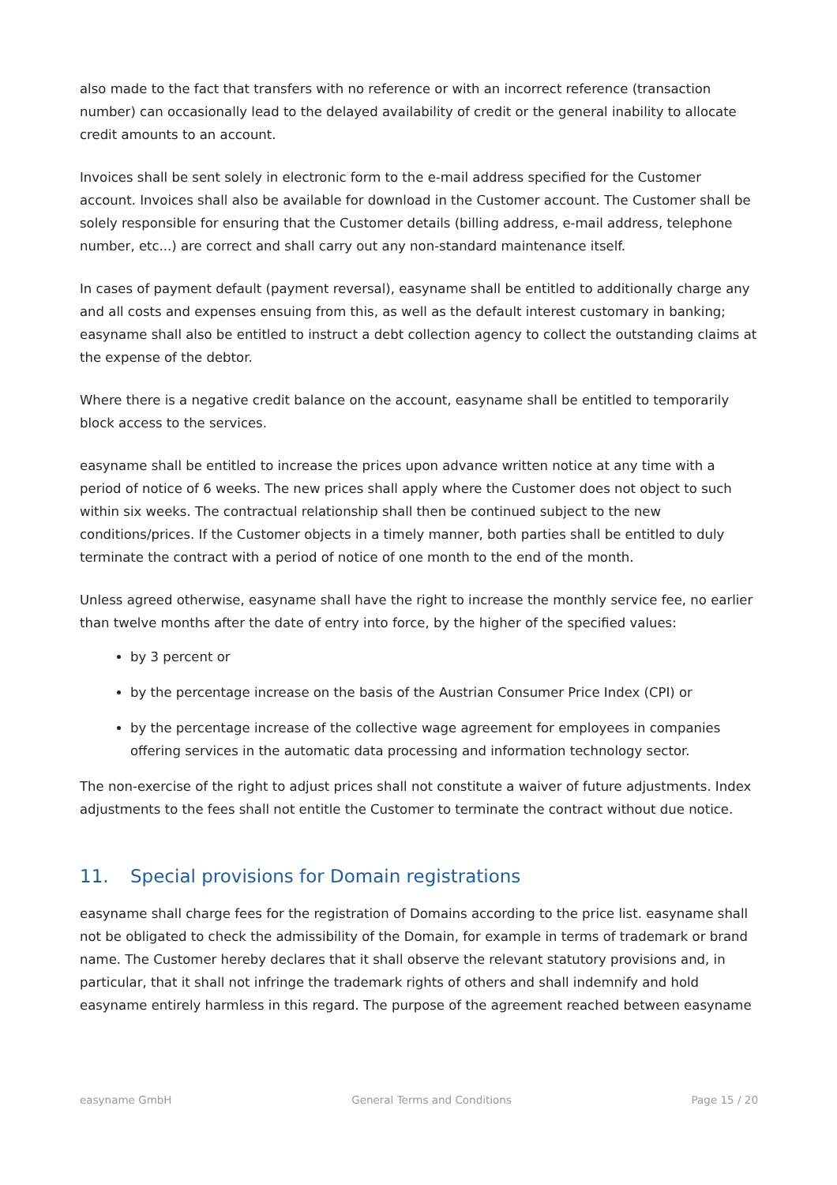also made to the fact that transfers with no reference or with an incorrect reference (transaction number) can occasionally lead to the delayed availability of credit or the general inability to allocate credit amounts to an account.
Invoices shall be sent solely in electronic form to the e-mail address specified for the Customer account. Invoices shall also be available for download in the Customer account. The Customer shall be solely responsible for ensuring that the Customer details (billing address, e-mail address, telephone number, etc...) are correct and shall carry out any non-standard maintenance itself.
In cases of payment default (payment reversal), easyname shall be entitled to additionally charge any and all costs and expenses ensuing from this, as well as the default interest customary in banking; easyname shall also be entitled to instruct a debt collection agency to collect the outstanding claims at the expense of the debtor.
Where there is a negative credit balance on the account, easyname shall be entitled to temporarily block access to the services.
easyname shall be entitled to increase the prices upon advance written notice at any time with a period of notice of 6 weeks. The new prices shall apply where the Customer does not object to such within six weeks. The contractual relationship shall then be continued subject to the new conditions/prices. If the Customer objects in a timely manner, both parties shall be entitled to duly terminate the contract with a period of notice of one month to the end of the month.
Unless agreed otherwise, easyname shall have the right to increase the monthly service fee, no earlier than twelve months after the date of entry into force, by the higher of the specified values:
by 3 percent or
by the percentage increase on the basis of the Austrian Consumer Price Index (CPI) or
by the percentage increase of the collective wage agreement for employees in companies offering services in the automatic data processing and information technology sector.
The non-exercise of the right to adjust prices shall not constitute a waiver of future adjustments. Index adjustments to the fees shall not entitle the Customer to terminate the contract without due notice.
11. Special provisions for Domain registrations
easyname shall charge fees for the registration of Domains according to the price list. easyname shall not be obligated to check the admissibility of the Domain, for example in terms of trademark or brand name. The Customer hereby declares that it shall observe the relevant statutory provisions and, in particular, that it shall not infringe the trademark rights of others and shall indemnify and hold easyname entirely harmless in this regard. The purpose of the agreement reached between easyname
easyname GmbH General Terms and Conditions Page 15 / 20